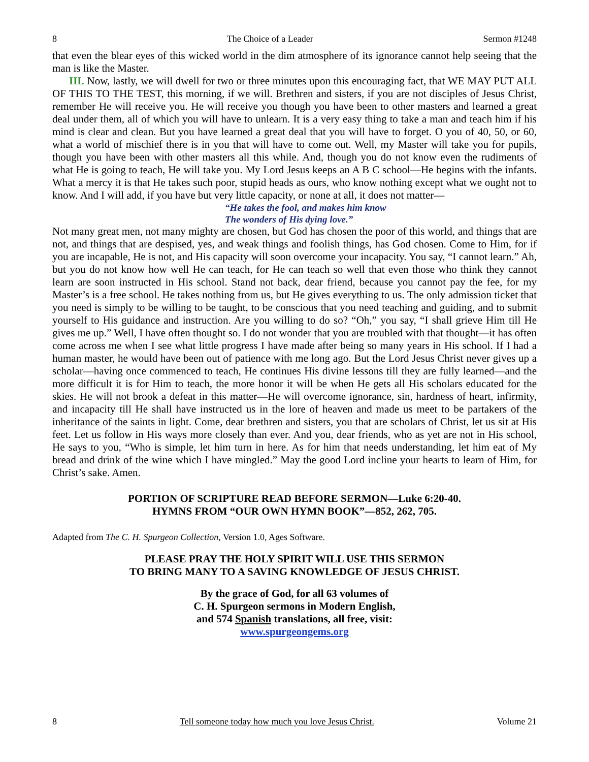8 The Choice of a Leader Sermon #1248
that even the blear eyes of this wicked world in the dim atmosphere of its ignorance cannot help seeing that the man is like the Master.
III. Now, lastly, we will dwell for two or three minutes upon this encouraging fact, that WE MAY PUT ALL OF THIS TO THE TEST, this morning, if we will. Brethren and sisters, if you are not disciples of Jesus Christ, remember He will receive you. He will receive you though you have been to other masters and learned a great deal under them, all of which you will have to unlearn. It is a very easy thing to take a man and teach him if his mind is clear and clean. But you have learned a great deal that you will have to forget. O you of 40, 50, or 60, what a world of mischief there is in you that will have to come out. Well, my Master will take you for pupils, though you have been with other masters all this while. And, though you do not know even the rudiments of what He is going to teach, He will take you. My Lord Jesus keeps an A B C school—He begins with the infants. What a mercy it is that He takes such poor, stupid heads as ours, who know nothing except what we ought not to know. And I will add, if you have but very little capacity, or none at all, it does not matter—
“He takes the fool, and makes him know
The wonders of His dying love.”
Not many great men, not many mighty are chosen, but God has chosen the poor of this world, and things that are not, and things that are despised, yes, and weak things and foolish things, has God chosen. Come to Him, for if you are incapable, He is not, and His capacity will soon overcome your incapacity. You say, “I cannot learn.” Ah, but you do not know how well He can teach, for He can teach so well that even those who think they cannot learn are soon instructed in His school. Stand not back, dear friend, because you cannot pay the fee, for my Master’s is a free school. He takes nothing from us, but He gives everything to us. The only admission ticket that you need is simply to be willing to be taught, to be conscious that you need teaching and guiding, and to submit yourself to His guidance and instruction. Are you willing to do so? “Oh,” you say, “I shall grieve Him till He gives me up.” Well, I have often thought so. I do not wonder that you are troubled with that thought—it has often come across me when I see what little progress I have made after being so many years in His school. If I had a human master, he would have been out of patience with me long ago. But the Lord Jesus Christ never gives up a scholar—having once commenced to teach, He continues His divine lessons till they are fully learned—and the more difficult it is for Him to teach, the more honor it will be when He gets all His scholars educated for the skies. He will not brook a defeat in this matter—He will overcome ignorance, sin, hardness of heart, infirmity, and incapacity till He shall have instructed us in the lore of heaven and made us meet to be partakers of the inheritance of the saints in light. Come, dear brethren and sisters, you that are scholars of Christ, let us sit at His feet. Let us follow in His ways more closely than ever. And you, dear friends, who as yet are not in His school, He says to you, “Who is simple, let him turn in here. As for him that needs understanding, let him eat of My bread and drink of the wine which I have mingled.” May the good Lord incline your hearts to learn of Him, for Christ’s sake. Amen.
PORTION OF SCRIPTURE READ BEFORE SERMON—Luke 6:20-40.
HYMNS FROM “OUR OWN HYMN BOOK”—852, 262, 705.
Adapted from The C. H. Spurgeon Collection, Version 1.0, Ages Software.
PLEASE PRAY THE HOLY SPIRIT WILL USE THIS SERMON
TO BRING MANY TO A SAVING KNOWLEDGE OF JESUS CHRIST.
By the grace of God, for all 63 volumes of
C. H. Spurgeon sermons in Modern English,
and 574 Spanish translations, all free, visit:
www.spurgeongems.org
8 Tell someone today how much you love Jesus Christ. Volume 21